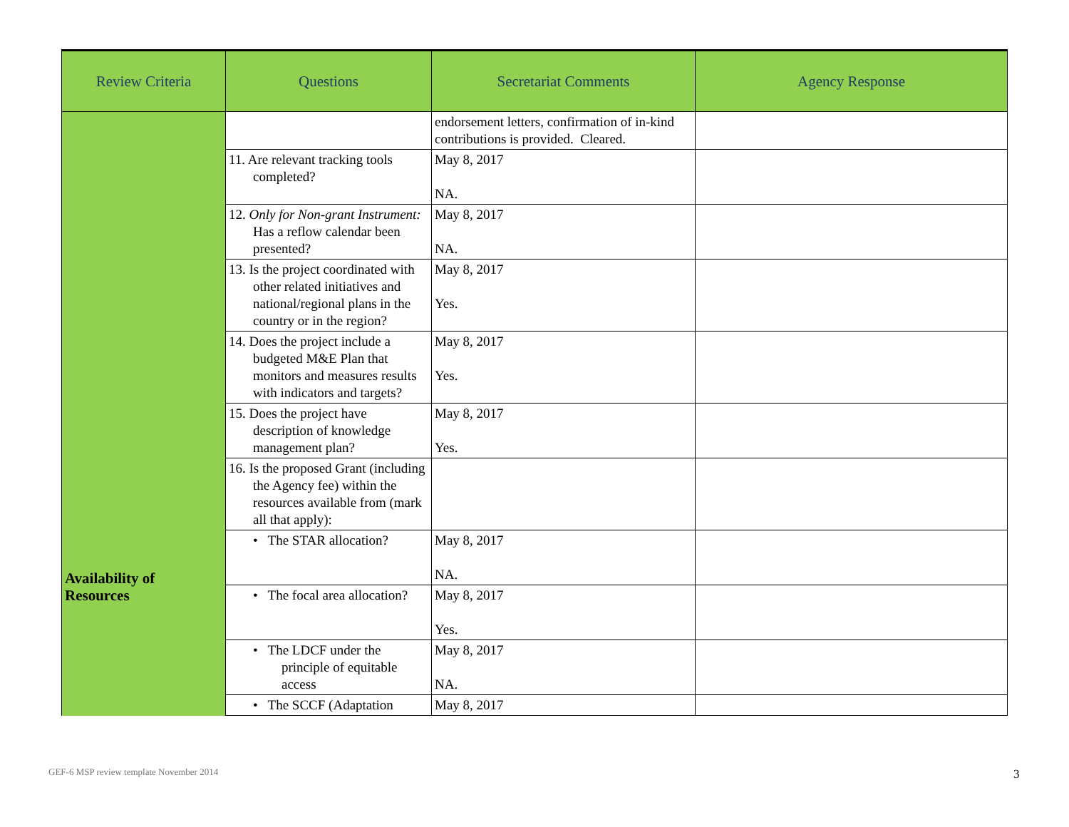| Review Criteria | Questions | Secretariat Comments | Agency Response |
| --- | --- | --- | --- |
| | | endorsement letters, confirmation of in-kind contributions is provided. Cleared. | |
| | 11. Are relevant tracking tools completed? | May 8, 2017 NA. | |
| | 12. Only for Non-grant Instrument: Has a reflow calendar been presented? | May 8, 2017 NA. | |
| | 13. Is the project coordinated with other related initiatives and national/regional plans in the country or in the region? | May 8, 2017 Yes. | |
| | 14. Does the project include a budgeted M&E Plan that monitors and measures results with indicators and targets? | May 8, 2017 Yes. | |
| | 15. Does the project have description of knowledge management plan? | May 8, 2017 Yes. | |
| Availability of Resources | 16. Is the proposed Grant (including the Agency fee) within the resources available from (mark all that apply): | | |
| | • The STAR allocation? | May 8, 2017 NA. | |
| | • The focal area allocation? | May 8, 2017 Yes. | |
| | • The LDCF under the principle of equitable access | May 8, 2017 NA. | |
| | • The SCCF (Adaptation | May 8, 2017 | |
GEF-6 MSP review template November 2014
3